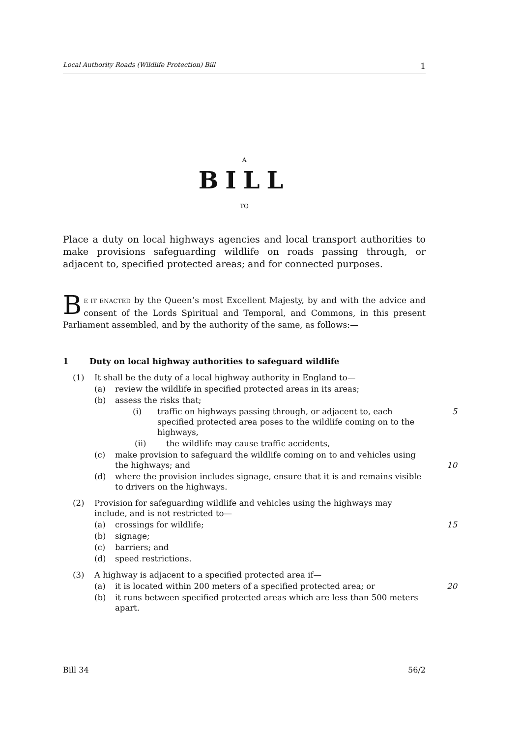Local Authority Roads (Wildlife Protection) Bill 1
A
BILL
TO
Place a duty on local highways agencies and local transport authorities to make provisions safeguarding wildlife on roads passing through, or adjacent to, specified protected areas; and for connected purposes.
BE IT ENACTED by the Queen’s most Excellent Majesty, by and with the advice and consent of the Lords Spiritual and Temporal, and Commons, in this present Parliament assembled, and by the authority of the same, as follows:—
1 Duty on local highway authorities to safeguard wildlife
(1) It shall be the duty of a local highway authority in England to—
(a) review the wildlife in specified protected areas in its areas;
(b) assess the risks that;
(i) traffic on highways passing through, or adjacent to, each specified protected area poses to the wildlife coming on to the highways,
5
(ii) the wildlife may cause traffic accidents,
(c) make provision to safeguard the wildlife coming on to and vehicles using the highways; and
10
(d) where the provision includes signage, ensure that it is and remains visible to drivers on the highways.
(2) Provision for safeguarding wildlife and vehicles using the highways may include, and is not restricted to—
(a) crossings for wildlife;
15
(b) signage;
(c) barriers; and
(d) speed restrictions.
(3) A highway is adjacent to a specified protected area if—
(a) it is located within 200 meters of a specified protected area; or
20
(b) it runs between specified protected areas which are less than 500 meters apart.
Bill 34 56/2